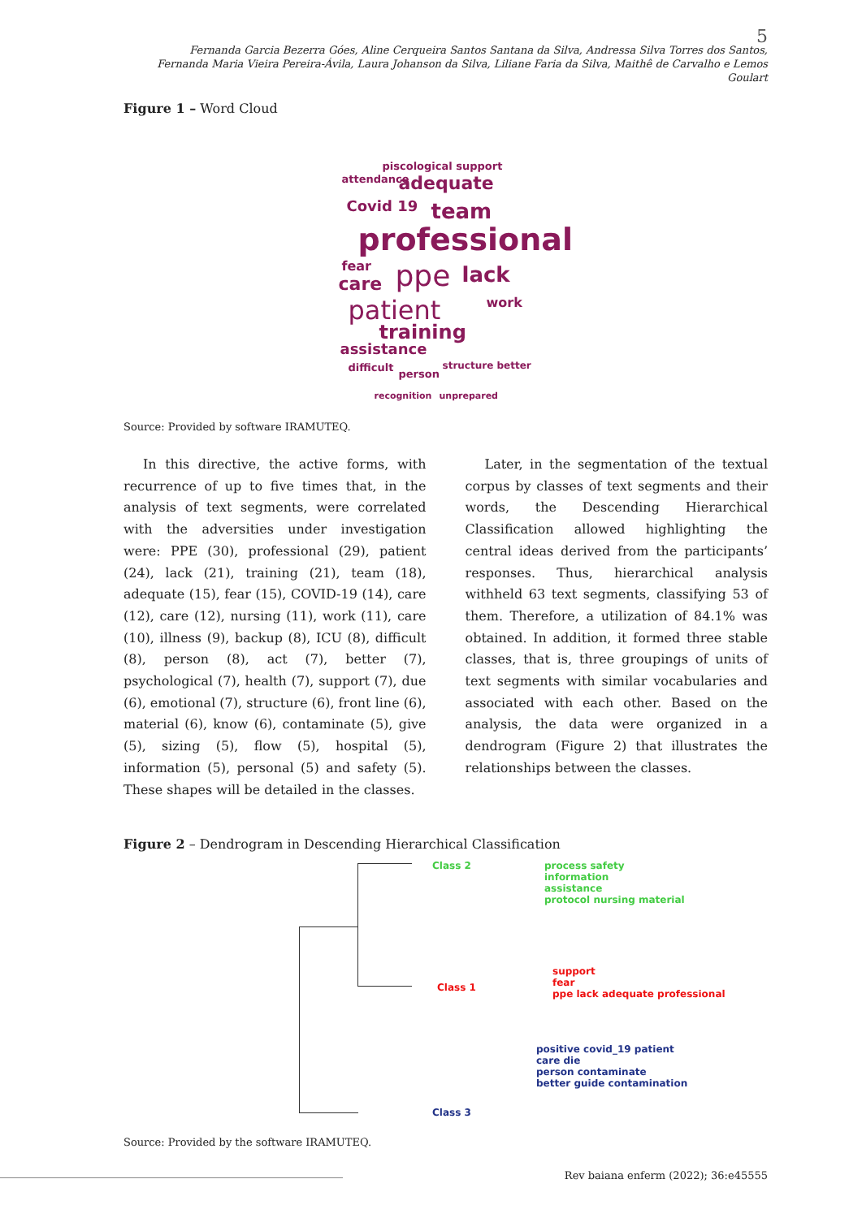5
Fernanda Garcia Bezerra Góes, Aline Cerqueira Santos Santana da Silva, Andressa Silva Torres dos Santos,
Fernanda Maria Vieira Pereira-Ávila, Laura Johanson da Silva, Liliane Faria da Silva, Maithê de Carvalho e Lemos Goulart
Figure 1 – Word Cloud
attendance
piscological support
adequate
Covid 19 team
professional
fear
care ppe lack
patient work
training
assistance
difficult
person
structure better
recognition unprepared
Source: Provided by software IRAMUTEQ.
In this directive, the active forms, with recurrence of up to five times that, in the analysis of text segments, were correlated with the adversities under investigation were: PPE (30), professional (29), patient (24), lack (21), training (21), team (18), adequate (15), fear (15), COVID-19 (14), care (12), care (12), nursing (11), work (11), care (10), illness (9), backup (8), ICU (8), difficult (8), person (8), act (7), better (7), psychological (7), health (7), support (7), due (6), emotional (7), structure (6), front line (6), material (6), know (6), contaminate (5), give (5), sizing (5), flow (5), hospital (5), information (5), personal (5) and safety (5). These shapes will be detailed in the classes.
Later, in the segmentation of the textual corpus by classes of text segments and their words, the Descending Hierarchical Classification allowed highlighting the central ideas derived from the participants’ responses. Thus, hierarchical analysis withheld 63 text segments, classifying 53 of them. Therefore, a utilization of 84.1% was obtained. In addition, it formed three stable classes, that is, three groupings of units of text segments with similar vocabularies and associated with each other. Based on the analysis, the data were organized in a dendrogram (Figure 2) that illustrates the relationships between the classes.
Figure 2 – Dendrogram in Descending Hierarchical Classification
Class 2 process safety
information
assistance
protocol nursing material
Class 1
support
fear
ppe lack adequate professional
Class 3
positive covid_19 patient
care die
person contaminate
better guide contamination
Source: Provided by the software IRAMUTEQ.
Rev baiana enferm (2022); 36:e45555